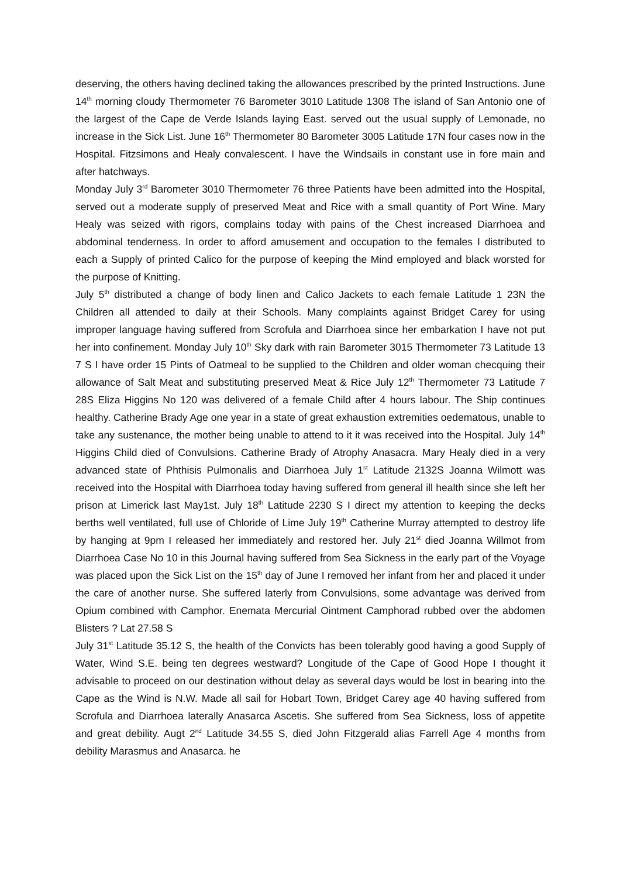deserving, the others having declined taking the allowances prescribed by the printed Instructions. June 14<sup>th</sup> morning cloudy Thermometer 76 Barometer 3010 Latitude 1308 The island of San Antonio one of the largest of the Cape de Verde Islands laying East. served out the usual supply of Lemonade, no increase in the Sick List. June 16<sup>th</sup> Thermometer 80 Barometer 3005 Latitude 17N four cases now in the Hospital. Fitzsimons and Healy convalescent. I have the Windsails in constant use in fore main and after hatchways.
Monday July 3<sup>rd</sup> Barometer 3010 Thermometer 76 three Patients have been admitted into the Hospital, served out a moderate supply of preserved Meat and Rice with a small quantity of Port Wine. Mary Healy was seized with rigors, complains today with pains of the Chest increased Diarrhoea and abdominal tenderness. In order to afford amusement and occupation to the females I distributed to each a Supply of printed Calico for the purpose of keeping the Mind employed and black worsted for the purpose of Knitting.
July 5<sup>th</sup> distributed a change of body linen and Calico Jackets to each female Latitude 1 23N the Children all attended to daily at their Schools. Many complaints against Bridget Carey for using improper language having suffered from Scrofula and Diarrhoea since her embarkation I have not put her into confinement. Monday July 10<sup>th</sup> Sky dark with rain Barometer 3015 Thermometer 73 Latitude 13 7 S I have order 15 Pints of Oatmeal to be supplied to the Children and older woman checquing their allowance of Salt Meat and substituting preserved Meat & Rice July 12<sup>th</sup> Thermometer 73 Latitude 7 28S Eliza Higgins No 120 was delivered of a female Child after 4 hours labour. The Ship continues healthy. Catherine Brady Age one year in a state of great exhaustion extremities oedematous, unable to take any sustenance, the mother being unable to attend to it it was received into the Hospital. July 14<sup>th</sup> Higgins Child died of Convulsions. Catherine Brady of Atrophy Anasacra. Mary Healy died in a very advanced state of Phthisis Pulmonalis and Diarrhoea July 1<sup>st</sup> Latitude 2132S Joanna Wilmott was received into the Hospital with Diarrhoea today having suffered from general ill health since she left her prison at Limerick last May1st. July 18<sup>th</sup> Latitude 2230 S I direct my attention to keeping the decks berths well ventilated, full use of Chloride of Lime July 19<sup>th</sup> Catherine Murray attempted to destroy life by hanging at 9pm I released her immediately and restored her. July 21<sup>st</sup> died Joanna Willmot from Diarrhoea Case No 10 in this Journal having suffered from Sea Sickness in the early part of the Voyage was placed upon the Sick List on the 15<sup>th</sup> day of June I removed her infant from her and placed it under the care of another nurse. She suffered laterly from Convulsions, some advantage was derived from Opium combined with Camphor. Enemata Mercurial Ointment Camphorad rubbed over the abdomen Blisters ? Lat 27.58 S
July 31<sup>st</sup> Latitude 35.12 S, the health of the Convicts has been tolerably good having a good Supply of Water, Wind S.E. being ten degrees westward? Longitude of the Cape of Good Hope I thought it advisable to proceed on our destination without delay as several days would be lost in bearing into the Cape as the Wind is N.W. Made all sail for Hobart Town, Bridget Carey age 40 having suffered from Scrofula and Diarrhoea laterally Anasarca Ascetis. She suffered from Sea Sickness, loss of appetite and great debility. Augt 2<sup>nd</sup> Latitude 34.55 S, died John Fitzgerald alias Farrell Age 4 months from debility Marasmus and Anasarca. he